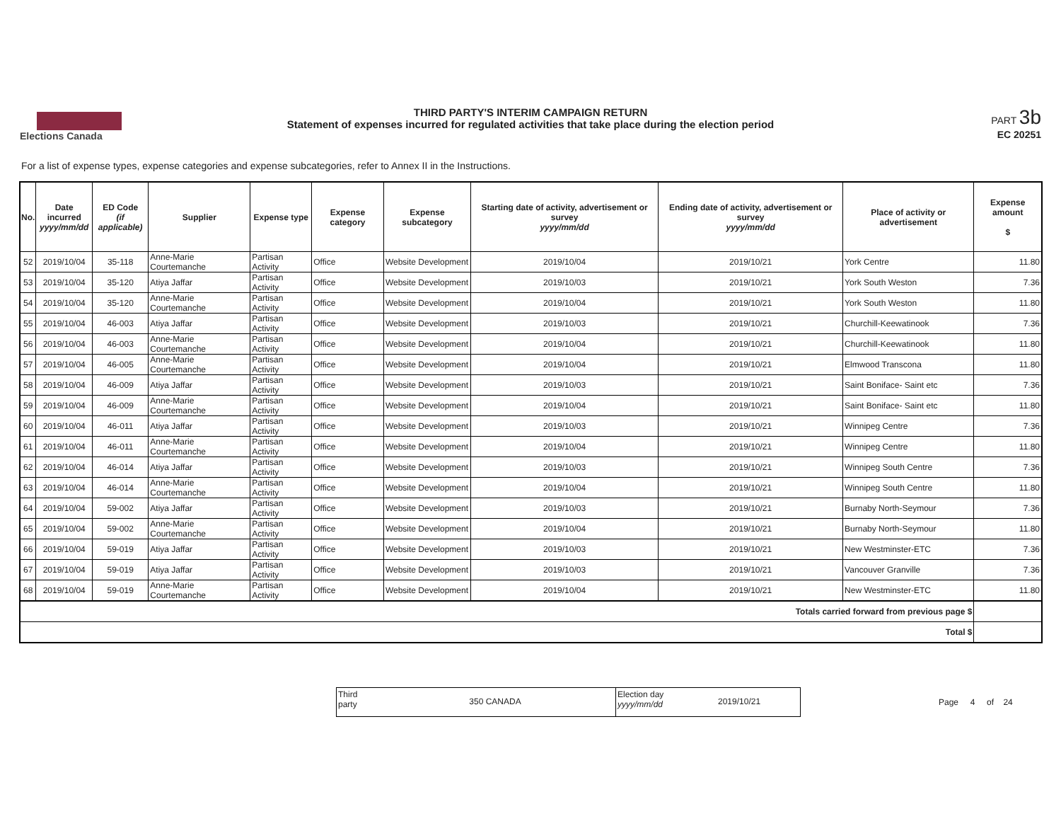Elections Canada
THIRD PARTY'S INTERIM CAMPAIGN RETURN
Statement of expenses incurred for regulated activities that take place during the election period
PART 3b
EC 20251
For a list of expense types, expense categories and expense subcategories, refer to Annex II in the Instructions.
| No. | Date incurred yyyy/mm/dd | ED Code (if applicable) | Supplier | Expense type | Expense category | Expense subcategory | Starting date of activity, advertisement or survey yyyy/mm/dd | Ending date of activity, advertisement or survey yyyy/mm/dd | Place of activity or advertisement | Expense amount $ |
| --- | --- | --- | --- | --- | --- | --- | --- | --- | --- | --- |
| 52 | 2019/10/04 | 35-118 | Anne-Marie Courtemanche | Partisan Activity | Office | Website Development | 2019/10/04 | 2019/10/21 | York Centre | 11.80 |
| 53 | 2019/10/04 | 35-120 | Atiya Jaffar | Partisan Activity | Office | Website Development | 2019/10/03 | 2019/10/21 | York South Weston | 7.36 |
| 54 | 2019/10/04 | 35-120 | Anne-Marie Courtemanche | Partisan Activity | Office | Website Development | 2019/10/04 | 2019/10/21 | York South Weston | 11.80 |
| 55 | 2019/10/04 | 46-003 | Atiya Jaffar | Partisan Activity | Office | Website Development | 2019/10/03 | 2019/10/21 | Churchill-Keewatinook | 7.36 |
| 56 | 2019/10/04 | 46-003 | Anne-Marie Courtemanche | Partisan Activity | Office | Website Development | 2019/10/04 | 2019/10/21 | Churchill-Keewatinook | 11.80 |
| 57 | 2019/10/04 | 46-005 | Anne-Marie Courtemanche | Partisan Activity | Office | Website Development | 2019/10/04 | 2019/10/21 | Elmwood Transcona | 11.80 |
| 58 | 2019/10/04 | 46-009 | Atiya Jaffar | Partisan Activity | Office | Website Development | 2019/10/03 | 2019/10/21 | Saint Boniface- Saint etc | 7.36 |
| 59 | 2019/10/04 | 46-009 | Anne-Marie Courtemanche | Partisan Activity | Office | Website Development | 2019/10/04 | 2019/10/21 | Saint Boniface- Saint etc | 11.80 |
| 60 | 2019/10/04 | 46-011 | Atiya Jaffar | Partisan Activity | Office | Website Development | 2019/10/03 | 2019/10/21 | Winnipeg Centre | 7.36 |
| 61 | 2019/10/04 | 46-011 | Anne-Marie Courtemanche | Partisan Activity | Office | Website Development | 2019/10/04 | 2019/10/21 | Winnipeg Centre | 11.80 |
| 62 | 2019/10/04 | 46-014 | Atiya Jaffar | Partisan Activity | Office | Website Development | 2019/10/03 | 2019/10/21 | Winnipeg South Centre | 7.36 |
| 63 | 2019/10/04 | 46-014 | Anne-Marie Courtemanche | Partisan Activity | Office | Website Development | 2019/10/04 | 2019/10/21 | Winnipeg South Centre | 11.80 |
| 64 | 2019/10/04 | 59-002 | Atiya Jaffar | Partisan Activity | Office | Website Development | 2019/10/03 | 2019/10/21 | Burnaby North-Seymour | 7.36 |
| 65 | 2019/10/04 | 59-002 | Anne-Marie Courtemanche | Partisan Activity | Office | Website Development | 2019/10/04 | 2019/10/21 | Burnaby North-Seymour | 11.80 |
| 66 | 2019/10/04 | 59-019 | Atiya Jaffar | Partisan Activity | Office | Website Development | 2019/10/03 | 2019/10/21 | New Westminster-ETC | 7.36 |
| 67 | 2019/10/04 | 59-019 | Atiya Jaffar | Partisan Activity | Office | Website Development | 2019/10/03 | 2019/10/21 | Vancouver Granville | 7.36 |
| 68 | 2019/10/04 | 59-019 | Anne-Marie Courtemanche | Partisan Activity | Office | Website Development | 2019/10/04 | 2019/10/21 | New Westminster-ETC | 11.80 |
| Totals carried forward from previous page $ | | | | | | | | | | |
| Total $ | | | | | | | | | | |
Third
party
350 CANADA
Election day
yyyy/mm/dd
2019/10/21
Page 4 of 24